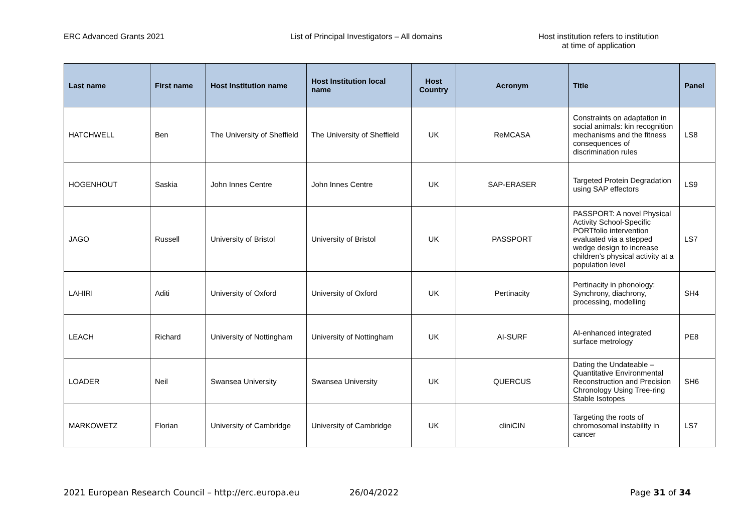ERC Advanced Grants 2021 List of Principal Investigators – All domains Host institution refers to institution
at time of application
| Last name | First name | Host Institution name | Host Institution local name | Host Country | Acronym | Title | Panel |
| --- | --- | --- | --- | --- | --- | --- | --- |
| HATCHWELL | Ben | The University of Sheffield | The University of Sheffield | UK | ReMCASA | Constraints on adaptation in social animals: kin recognition mechanisms and the fitness consequences of discrimination rules | LS8 |
| HOGENHOUT | Saskia | John Innes Centre | John Innes Centre | UK | SAP-ERASER | Targeted Protein Degradation using SAP effectors | LS9 |
| JAGO | Russell | University of Bristol | University of Bristol | UK | PASSPORT | PASSPORT: A novel Physical Activity School-Specific PORTfolio intervention evaluated via a stepped wedge design to increase children’s physical activity at a population level | LS7 |
| LAHIRI | Aditi | University of Oxford | University of Oxford | UK | Pertinacity | Pertinacity in phonology: Synchrony, diachrony, processing, modelling | SH4 |
| LEACH | Richard | University of Nottingham | University of Nottingham | UK | AI-SURF | AI-enhanced integrated surface metrology | PE8 |
| LOADER | Neil | Swansea University | Swansea University | UK | QUERCUS | Dating the Undateable – Quantitative Environmental Reconstruction and Precision Chronology Using Tree-ring Stable Isotopes | SH6 |
| MARKOWETZ | Florian | University of Cambridge | University of Cambridge | UK | cliniCIN | Targeting the roots of chromosomal instability in cancer | LS7 |
2021 European Research Council – http://erc.europa.eu 26/04/2022 Page 31 of 34